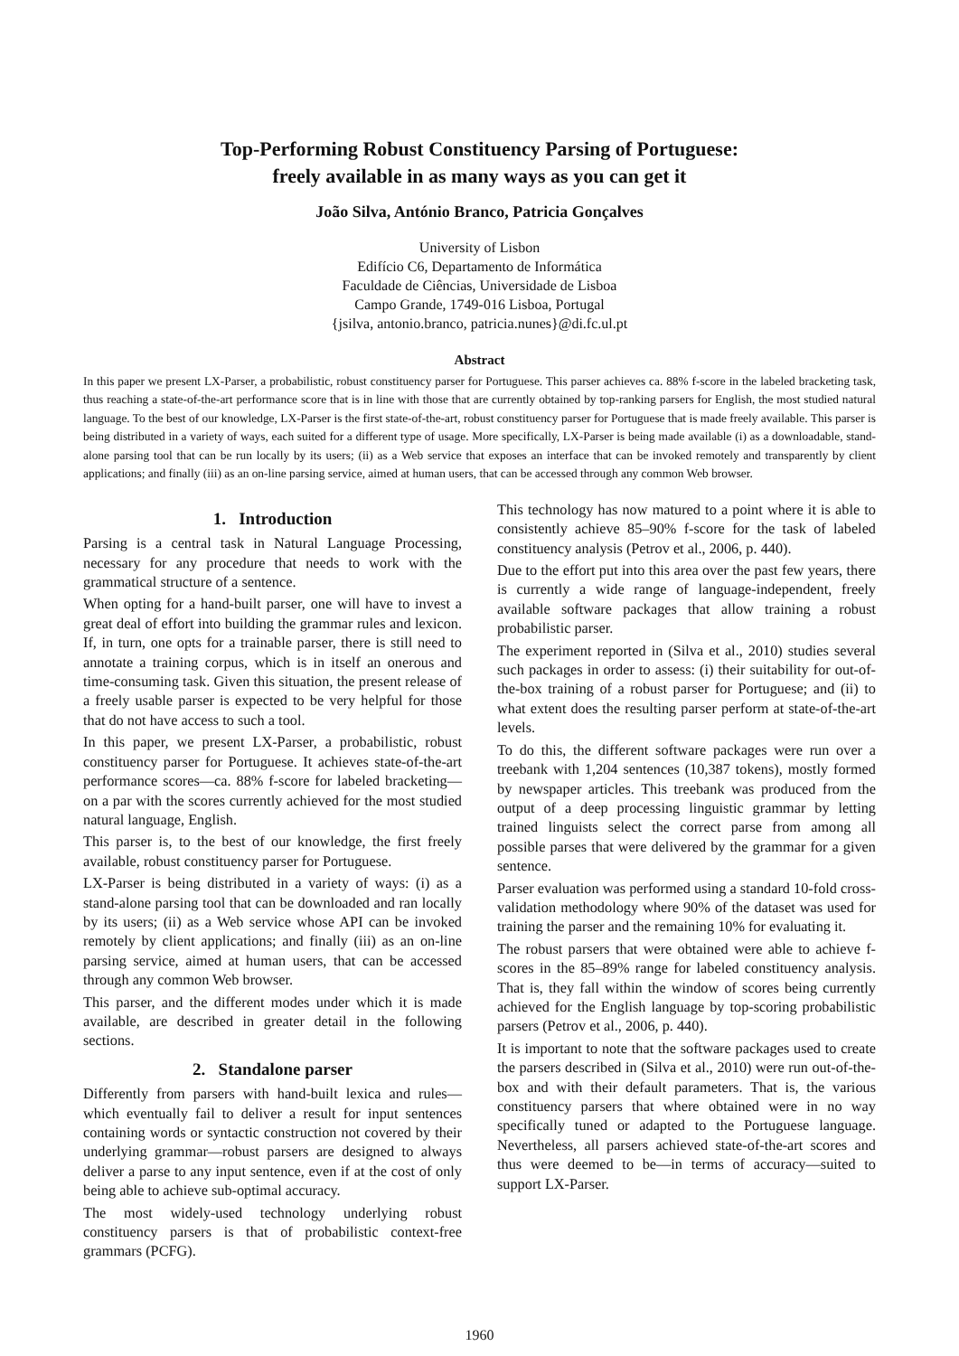Top-Performing Robust Constituency Parsing of Portuguese:
freely available in as many ways as you can get it
João Silva, António Branco, Patricia Gonçalves
University of Lisbon
Edifício C6, Departamento de Informática
Faculdade de Ciências, Universidade de Lisboa
Campo Grande, 1749-016 Lisboa, Portugal
{jsilva, antonio.branco, patricia.nunes}@di.fc.ul.pt
Abstract
In this paper we present LX-Parser, a probabilistic, robust constituency parser for Portuguese. This parser achieves ca. 88% f-score in the labeled bracketing task, thus reaching a state-of-the-art performance score that is in line with those that are currently obtained by top-ranking parsers for English, the most studied natural language. To the best of our knowledge, LX-Parser is the first state-of-the-art, robust constituency parser for Portuguese that is made freely available. This parser is being distributed in a variety of ways, each suited for a different type of usage. More specifically, LX-Parser is being made available (i) as a downloadable, stand-alone parsing tool that can be run locally by its users; (ii) as a Web service that exposes an interface that can be invoked remotely and transparently by client applications; and finally (iii) as an on-line parsing service, aimed at human users, that can be accessed through any common Web browser.
1. Introduction
Parsing is a central task in Natural Language Processing, necessary for any procedure that needs to work with the grammatical structure of a sentence.
When opting for a hand-built parser, one will have to invest a great deal of effort into building the grammar rules and lexicon. If, in turn, one opts for a trainable parser, there is still need to annotate a training corpus, which is in itself an onerous and time-consuming task. Given this situation, the present release of a freely usable parser is expected to be very helpful for those that do not have access to such a tool.
In this paper, we present LX-Parser, a probabilistic, robust constituency parser for Portuguese. It achieves state-of-the-art performance scores—ca. 88% f-score for labeled bracketing—on a par with the scores currently achieved for the most studied natural language, English.
This parser is, to the best of our knowledge, the first freely available, robust constituency parser for Portuguese.
LX-Parser is being distributed in a variety of ways: (i) as a stand-alone parsing tool that can be downloaded and ran locally by its users; (ii) as a Web service whose API can be invoked remotely by client applications; and finally (iii) as an on-line parsing service, aimed at human users, that can be accessed through any common Web browser.
This parser, and the different modes under which it is made available, are described in greater detail in the following sections.
2. Standalone parser
Differently from parsers with hand-built lexica and rules—which eventually fail to deliver a result for input sentences containing words or syntactic construction not covered by their underlying grammar—robust parsers are designed to always deliver a parse to any input sentence, even if at the cost of only being able to achieve sub-optimal accuracy.
The most widely-used technology underlying robust constituency parsers is that of probabilistic context-free grammars (PCFG).
This technology has now matured to a point where it is able to consistently achieve 85–90% f-score for the task of labeled constituency analysis (Petrov et al., 2006, p. 440).
Due to the effort put into this area over the past few years, there is currently a wide range of language-independent, freely available software packages that allow training a robust probabilistic parser.
The experiment reported in (Silva et al., 2010) studies several such packages in order to assess: (i) their suitability for out-of-the-box training of a robust parser for Portuguese; and (ii) to what extent does the resulting parser perform at state-of-the-art levels.
To do this, the different software packages were run over a treebank with 1,204 sentences (10,387 tokens), mostly formed by newspaper articles. This treebank was produced from the output of a deep processing linguistic grammar by letting trained linguists select the correct parse from among all possible parses that were delivered by the grammar for a given sentence.
Parser evaluation was performed using a standard 10-fold cross-validation methodology where 90% of the dataset was used for training the parser and the remaining 10% for evaluating it.
The robust parsers that were obtained were able to achieve f-scores in the 85–89% range for labeled constituency analysis. That is, they fall within the window of scores being currently achieved for the English language by top-scoring probabilistic parsers (Petrov et al., 2006, p. 440).
It is important to note that the software packages used to create the parsers described in (Silva et al., 2010) were run out-of-the-box and with their default parameters. That is, the various constituency parsers that where obtained were in no way specifically tuned or adapted to the Portuguese language. Nevertheless, all parsers achieved state-of-the-art scores and thus were deemed to be—in terms of accuracy—suited to support LX-Parser.
1960